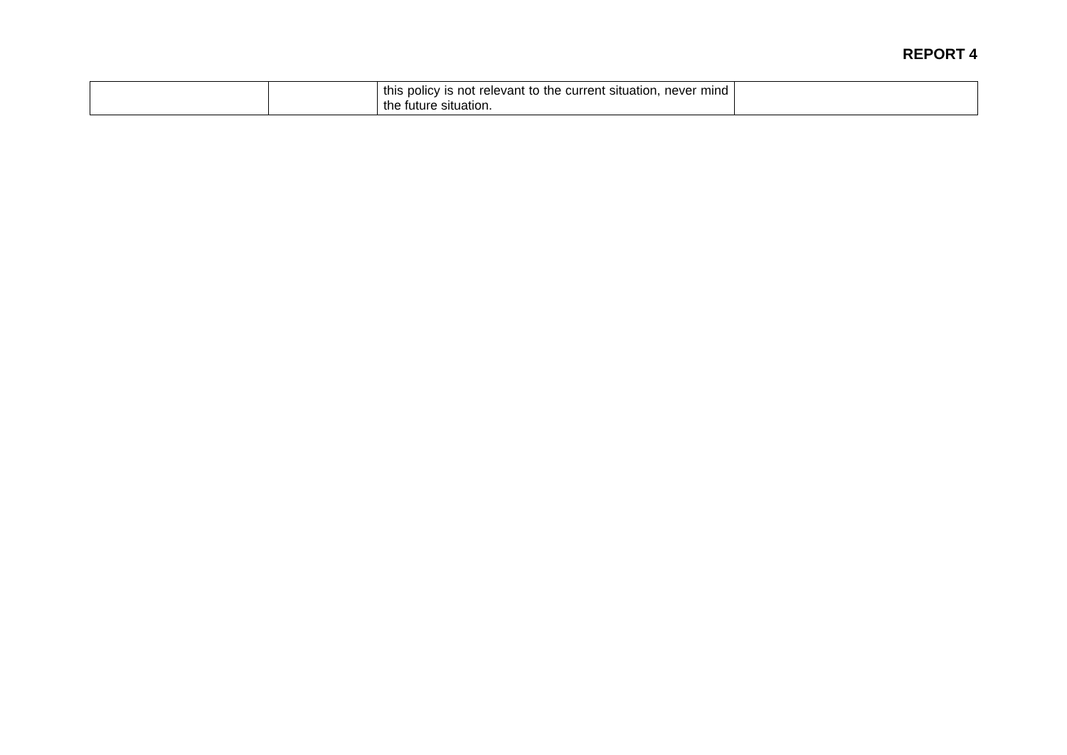REPORT 4
| | | this policy is not relevant to the current situation, never mind the future situation. | |